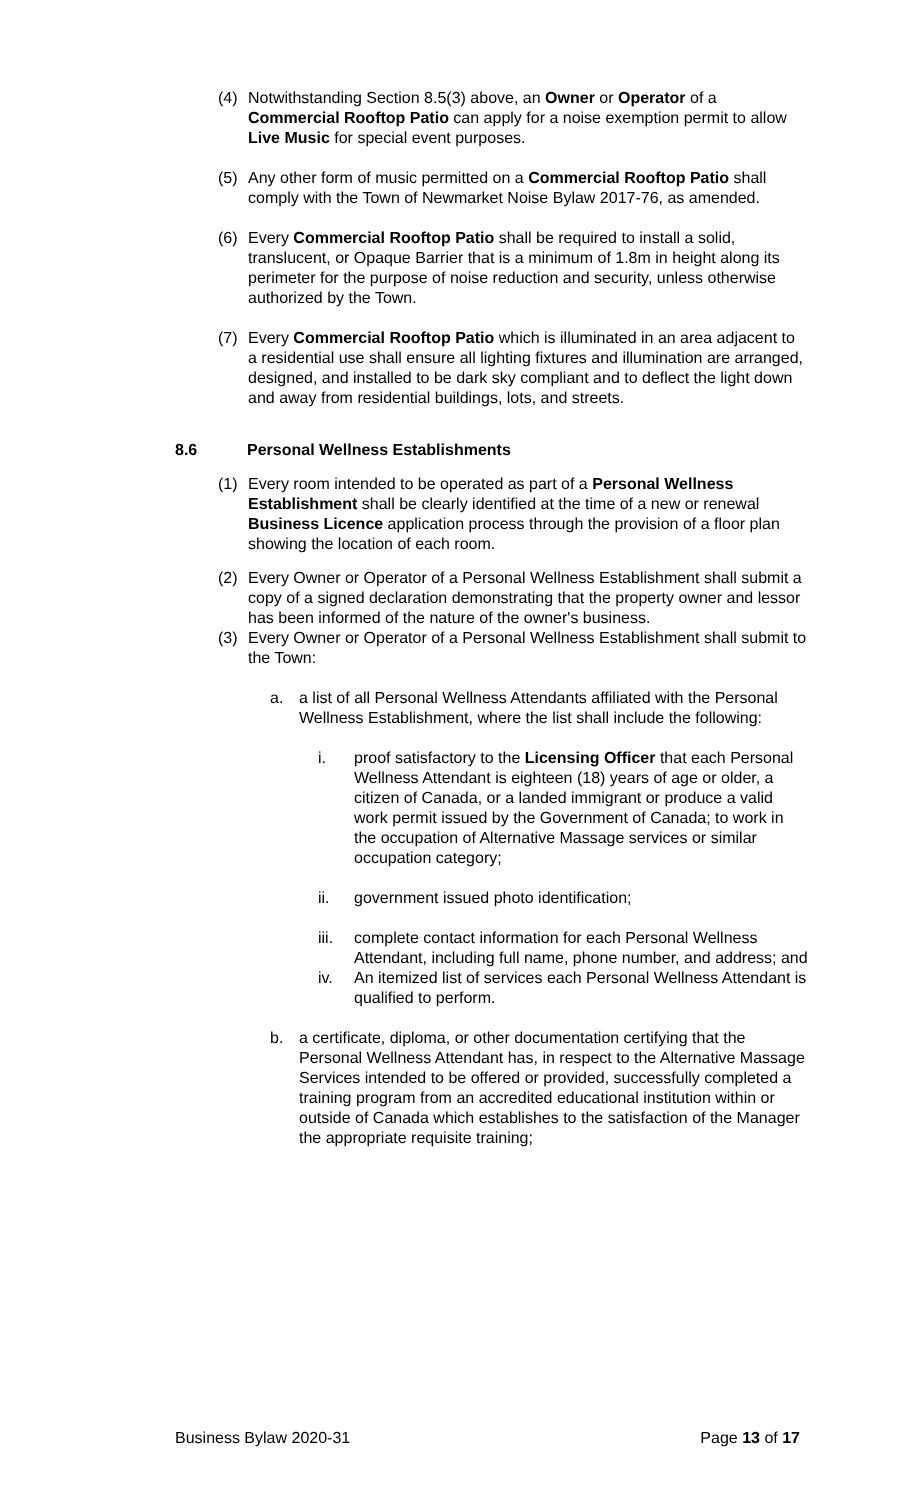(4) Notwithstanding Section 8.5(3) above, an Owner or Operator of a Commercial Rooftop Patio can apply for a noise exemption permit to allow Live Music for special event purposes.
(5) Any other form of music permitted on a Commercial Rooftop Patio shall comply with the Town of Newmarket Noise Bylaw 2017-76, as amended.
(6) Every Commercial Rooftop Patio shall be required to install a solid, translucent, or Opaque Barrier that is a minimum of 1.8m in height along its perimeter for the purpose of noise reduction and security, unless otherwise authorized by the Town.
(7) Every Commercial Rooftop Patio which is illuminated in an area adjacent to a residential use shall ensure all lighting fixtures and illumination are arranged, designed, and installed to be dark sky compliant and to deflect the light down and away from residential buildings, lots, and streets.
8.6 Personal Wellness Establishments
(1) Every room intended to be operated as part of a Personal Wellness Establishment shall be clearly identified at the time of a new or renewal Business Licence application process through the provision of a floor plan showing the location of each room.
(2) Every Owner or Operator of a Personal Wellness Establishment shall submit a copy of a signed declaration demonstrating that the property owner and lessor has been informed of the nature of the owner's business.
(3) Every Owner or Operator of a Personal Wellness Establishment shall submit to the Town:
a. a list of all Personal Wellness Attendants affiliated with the Personal Wellness Establishment, where the list shall include the following:
i. proof satisfactory to the Licensing Officer that each Personal Wellness Attendant is eighteen (18) years of age or older, a citizen of Canada, or a landed immigrant or produce a valid work permit issued by the Government of Canada; to work in the occupation of Alternative Massage services or similar occupation category;
ii. government issued photo identification;
iii.
complete contact information for each Personal Wellness Attendant, including full name, phone number, and address; and
iv. An itemized list of services each Personal Wellness Attendant is qualified to perform.
b. a certificate, diploma, or other documentation certifying that the Personal Wellness Attendant has, in respect to the Alternative Massage Services intended to be offered or provided, successfully completed a training program from an accredited educational institution within or outside of Canada which establishes to the satisfaction of the Manager the appropriate requisite training;
Business Bylaw 2020-31 Page 13 of 17